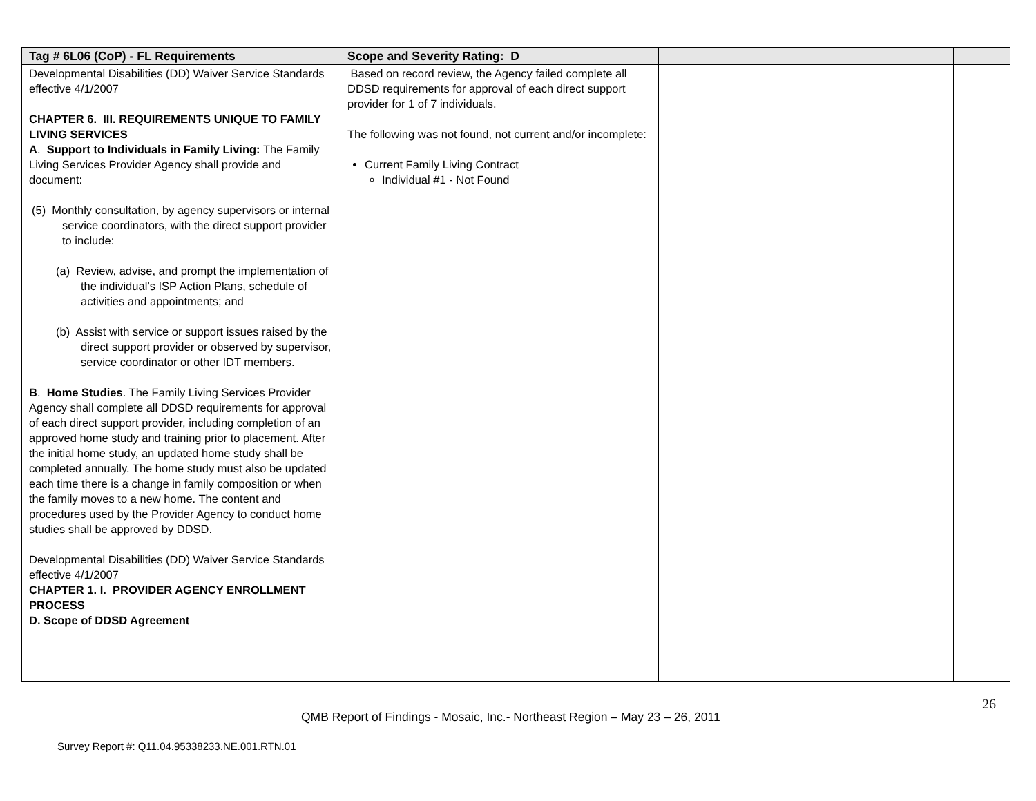| Tag # 6L06 (CoP) - FL Requirements | Scope and Severity Rating: D | | |
| --- | --- | --- | --- |
| Developmental Disabilities (DD) Waiver Service Standards effective 4/1/2007 CHAPTER 6. III. REQUIREMENTS UNIQUE TO FAMILY LIVING SERVICES A . Support to Individuals in Family Living: The Family Living Services Provider Agency shall provide and document: (5) Monthly consultation, by agency supervisors or internal service coordinators, with the direct support provider to include: (a) Review, advise, and prompt the implementation of the individual’s ISP Action Plans, schedule of activities and appointments; and (b) Assist with service or support issues raised by the direct support provider or observed by supervisor, service coordinator or other IDT members. B . Home Studies . The Family Living Services Provider Agency shall complete all DDSD requirements for approval of each direct support provider, including completion of an approved home study and training prior to placement. After the initial home study, an updated home study shall be completed annually. The home study must also be updated each time there is a change in family composition or when the family moves to a new home. The content and procedures used by the Provider Agency to conduct home studies shall be approved by DDSD. Developmental Disabilities (DD) Waiver Service Standards effective 4/1/2007 CHAPTER 1. I. PROVIDER AGENCY ENROLLMENT PROCESS D. Scope of DDSD Agreement | Based on record review, the Agency failed complete all DDSD requirements for approval of each direct support provider for 1 of 7 individuals. The following was not found, not current and/or incomplete: Current Family Living Contract Individual #1 - Not Found | | |
26
QMB Report of Findings - Mosaic, Inc.- Northeast Region – May 23 – 26, 2011
Survey Report #: Q11.04.95338233.NE.001.RTN.01